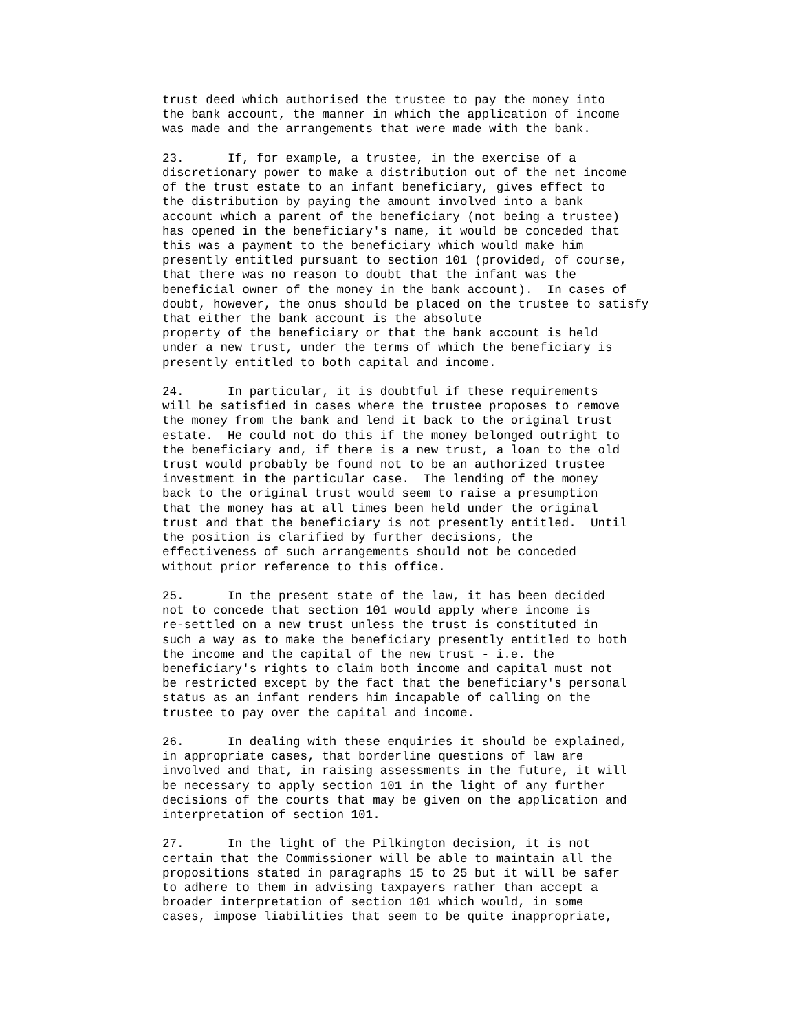trust deed which authorised the trustee to pay the money into
the bank account, the manner in which the application of income
was made and the arrangements that were made with the bank.

23.      If, for example, a trustee, in the exercise of a
discretionary power to make a distribution out of the net income
of the trust estate to an infant beneficiary, gives effect to
the distribution by paying the amount involved into a bank
account which a parent of the beneficiary (not being a trustee)
has opened in the beneficiary's name, it would be conceded that
this was a payment to the beneficiary which would make him
presently entitled pursuant to section 101 (provided, of course,
that there was no reason to doubt that the infant was the
beneficial owner of the money in the bank account).  In cases of
doubt, however, the onus should be placed on the trustee to satisfy
that either the bank account is the absolute
property of the beneficiary or that the bank account is held
under a new trust, under the terms of which the beneficiary is
presently entitled to both capital and income.

24.      In particular, it is doubtful if these requirements
will be satisfied in cases where the trustee proposes to remove
the money from the bank and lend it back to the original trust
estate.  He could not do this if the money belonged outright to
the beneficiary and, if there is a new trust, a loan to the old
trust would probably be found not to be an authorized trustee
investment in the particular case.  The lending of the money
back to the original trust would seem to raise a presumption
that the money has at all times been held under the original
trust and that the beneficiary is not presently entitled.  Until
the position is clarified by further decisions, the
effectiveness of such arrangements should not be conceded
without prior reference to this office.

25.      In the present state of the law, it has been decided
not to concede that section 101 would apply where income is
re-settled on a new trust unless the trust is constituted in
such a way as to make the beneficiary presently entitled to both
the income and the capital of the new trust - i.e. the
beneficiary's rights to claim both income and capital must not
be restricted except by the fact that the beneficiary's personal
status as an infant renders him incapable of calling on the
trustee to pay over the capital and income.

26.      In dealing with these enquiries it should be explained,
in appropriate cases, that borderline questions of law are
involved and that, in raising assessments in the future, it will
be necessary to apply section 101 in the light of any further
decisions of the courts that may be given on the application and
interpretation of section 101.

27.      In the light of the Pilkington decision, it is not
certain that the Commissioner will be able to maintain all the
propositions stated in paragraphs 15 to 25 but it will be safer
to adhere to them in advising taxpayers rather than accept a
broader interpretation of section 101 which would, in some
cases, impose liabilities that seem to be quite inappropriate,